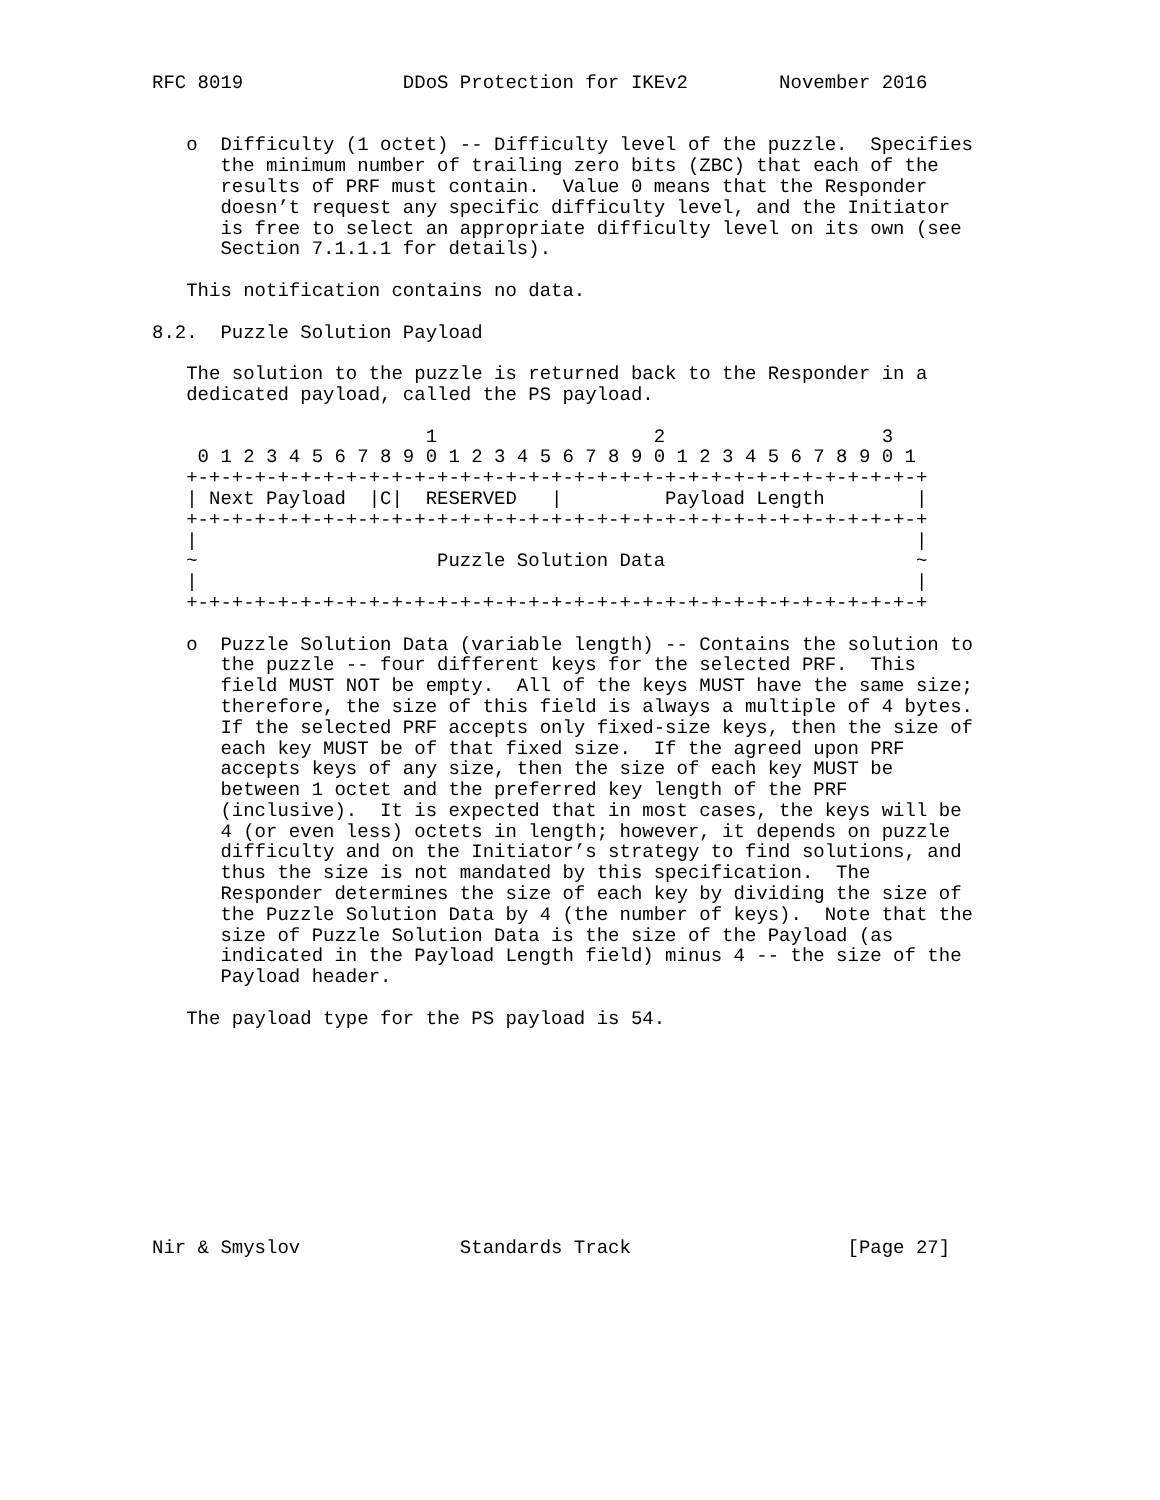RFC 8019              DDoS Protection for IKEv2        November 2016


   o  Difficulty (1 octet) -- Difficulty level of the puzzle.  Specifies
      the minimum number of trailing zero bits (ZBC) that each of the
      results of PRF must contain.  Value 0 means that the Responder
      doesn’t request any specific difficulty level, and the Initiator
      is free to select an appropriate difficulty level on its own (see
      Section 7.1.1.1 for details).

   This notification contains no data.

8.2.  Puzzle Solution Payload

   The solution to the puzzle is returned back to the Responder in a
   dedicated payload, called the PS payload.

                        1                   2                   3
    0 1 2 3 4 5 6 7 8 9 0 1 2 3 4 5 6 7 8 9 0 1 2 3 4 5 6 7 8 9 0 1
   +-+-+-+-+-+-+-+-+-+-+-+-+-+-+-+-+-+-+-+-+-+-+-+-+-+-+-+-+-+-+-+-+
   | Next Payload  |C|  RESERVED   |         Payload Length        |
   +-+-+-+-+-+-+-+-+-+-+-+-+-+-+-+-+-+-+-+-+-+-+-+-+-+-+-+-+-+-+-+-+
   |                                                               |
   ~                     Puzzle Solution Data                      ~
   |                                                               |
   +-+-+-+-+-+-+-+-+-+-+-+-+-+-+-+-+-+-+-+-+-+-+-+-+-+-+-+-+-+-+-+-+

   o  Puzzle Solution Data (variable length) -- Contains the solution to
      the puzzle -- four different keys for the selected PRF.  This
      field MUST NOT be empty.  All of the keys MUST have the same size;
      therefore, the size of this field is always a multiple of 4 bytes.
      If the selected PRF accepts only fixed-size keys, then the size of
      each key MUST be of that fixed size.  If the agreed upon PRF
      accepts keys of any size, then the size of each key MUST be
      between 1 octet and the preferred key length of the PRF
      (inclusive).  It is expected that in most cases, the keys will be
      4 (or even less) octets in length; however, it depends on puzzle
      difficulty and on the Initiator’s strategy to find solutions, and
      thus the size is not mandated by this specification.  The
      Responder determines the size of each key by dividing the size of
      the Puzzle Solution Data by 4 (the number of keys).  Note that the
      size of Puzzle Solution Data is the size of the Payload (as
      indicated in the Payload Length field) minus 4 -- the size of the
      Payload header.

   The payload type for the PS payload is 54.










Nir & Smyslov              Standards Track                   [Page 27]